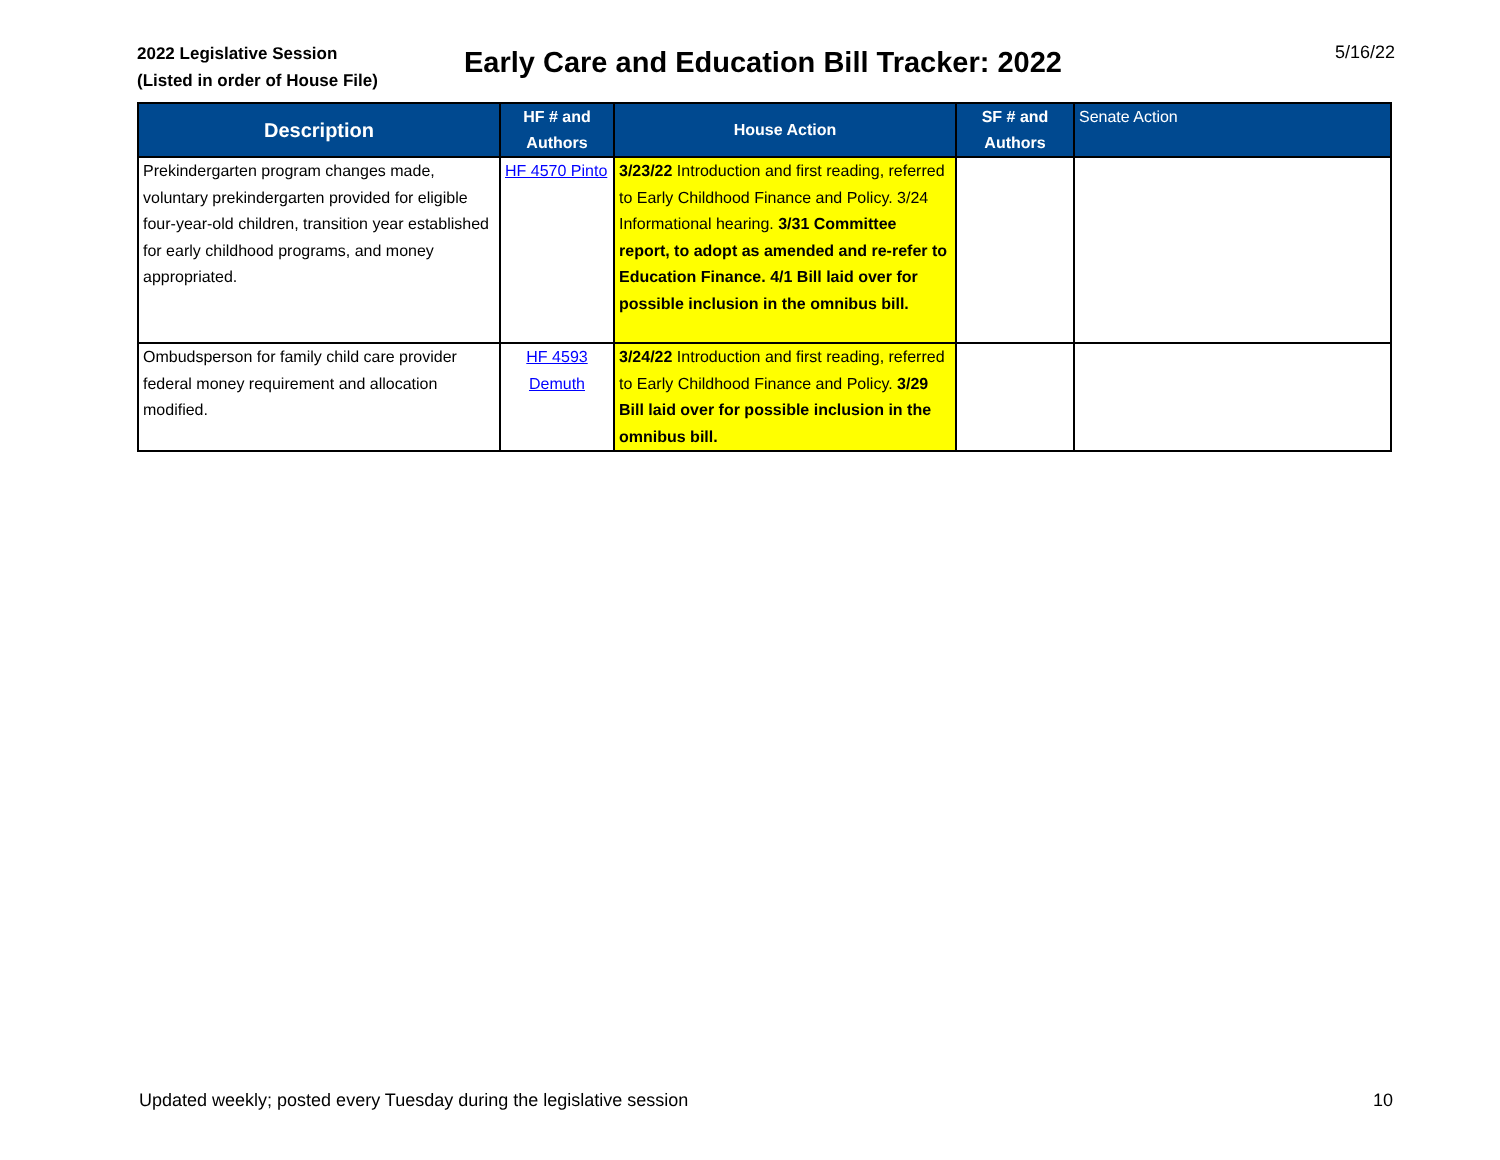2022 Legislative Session
(Listed in order of House File)
Early Care and Education Bill Tracker: 2022
5/16/22
| Description | HF # and Authors | House Action | SF # and Authors | Senate Action |
| --- | --- | --- | --- | --- |
| Prekindergarten program changes made, voluntary prekindergarten provided for eligible four-year-old children, transition year established for early childhood programs, and money appropriated. | HF 4570 Pinto | 3/23/22 Introduction and first reading, referred to Early Childhood Finance and Policy. 3/24 Informational hearing. 3/31 Committee report, to adopt as amended and re-refer to Education Finance. 4/1 Bill laid over for possible inclusion in the omnibus bill. | | |
| Ombudsperson for family child care provider federal money requirement and allocation modified. | HF 4593 Demuth | 3/24/22 Introduction and first reading, referred to Early Childhood Finance and Policy. 3/29 Bill laid over for possible inclusion in the omnibus bill. | | |
Updated weekly; posted every Tuesday during the legislative session 10